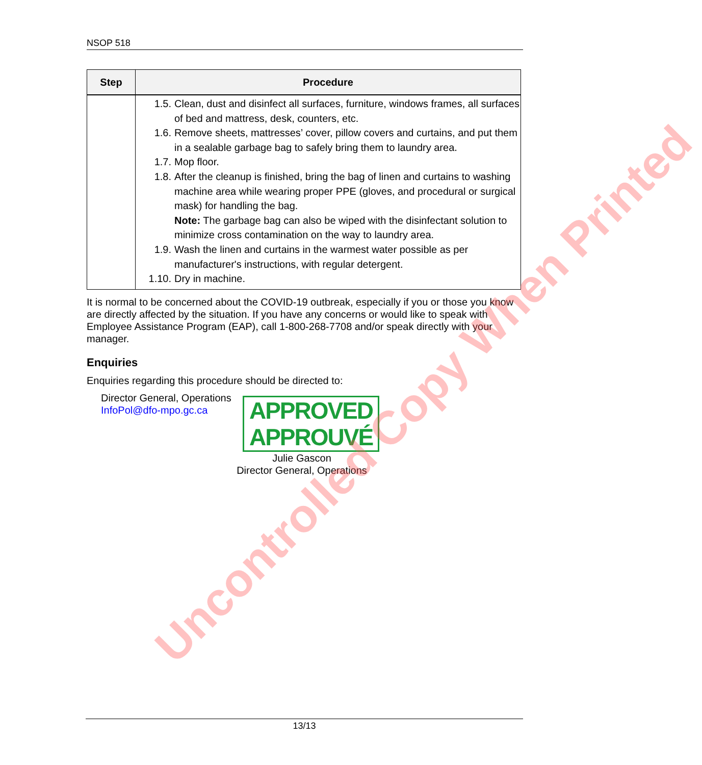NSOP 518
| Step | Procedure |
| --- | --- |
| | 1.5. Clean, dust and disinfect all surfaces, furniture, windows frames, all surfaces of bed and mattress, desk, counters, etc. 1.6. Remove sheets, mattresses’ cover, pillow covers and curtains, and put them in a sealable garbage bag to safely bring them to laundry area. 1.7. Mop floor. 1.8. After the cleanup is finished, bring the bag of linen and curtains to washing machine area while wearing proper PPE (gloves, and procedural or surgical mask) for handling the bag. Note: The garbage bag can also be wiped with the disinfectant solution to minimize cross contamination on the way to laundry area. 1.9. Wash the linen and curtains in the warmest water possible as per manufacturer's instructions, with regular detergent. 1.10. Dry in machine. |
It is normal to be concerned about the COVID-19 outbreak, especially if you or those you know are directly affected by the situation. If you have any concerns or would like to speak with Employee Assistance Program (EAP), call 1-800-268-7708 and/or speak directly with your manager.
Enquiries
Enquiries regarding this procedure should be directed to:
Director General, Operations
InfoPol@dfo-mpo.gc.ca
APPROVED
APPROUVÉ
Julie Gascon
Director General, Operations
Uncontrolled Copy When Printed
13/13